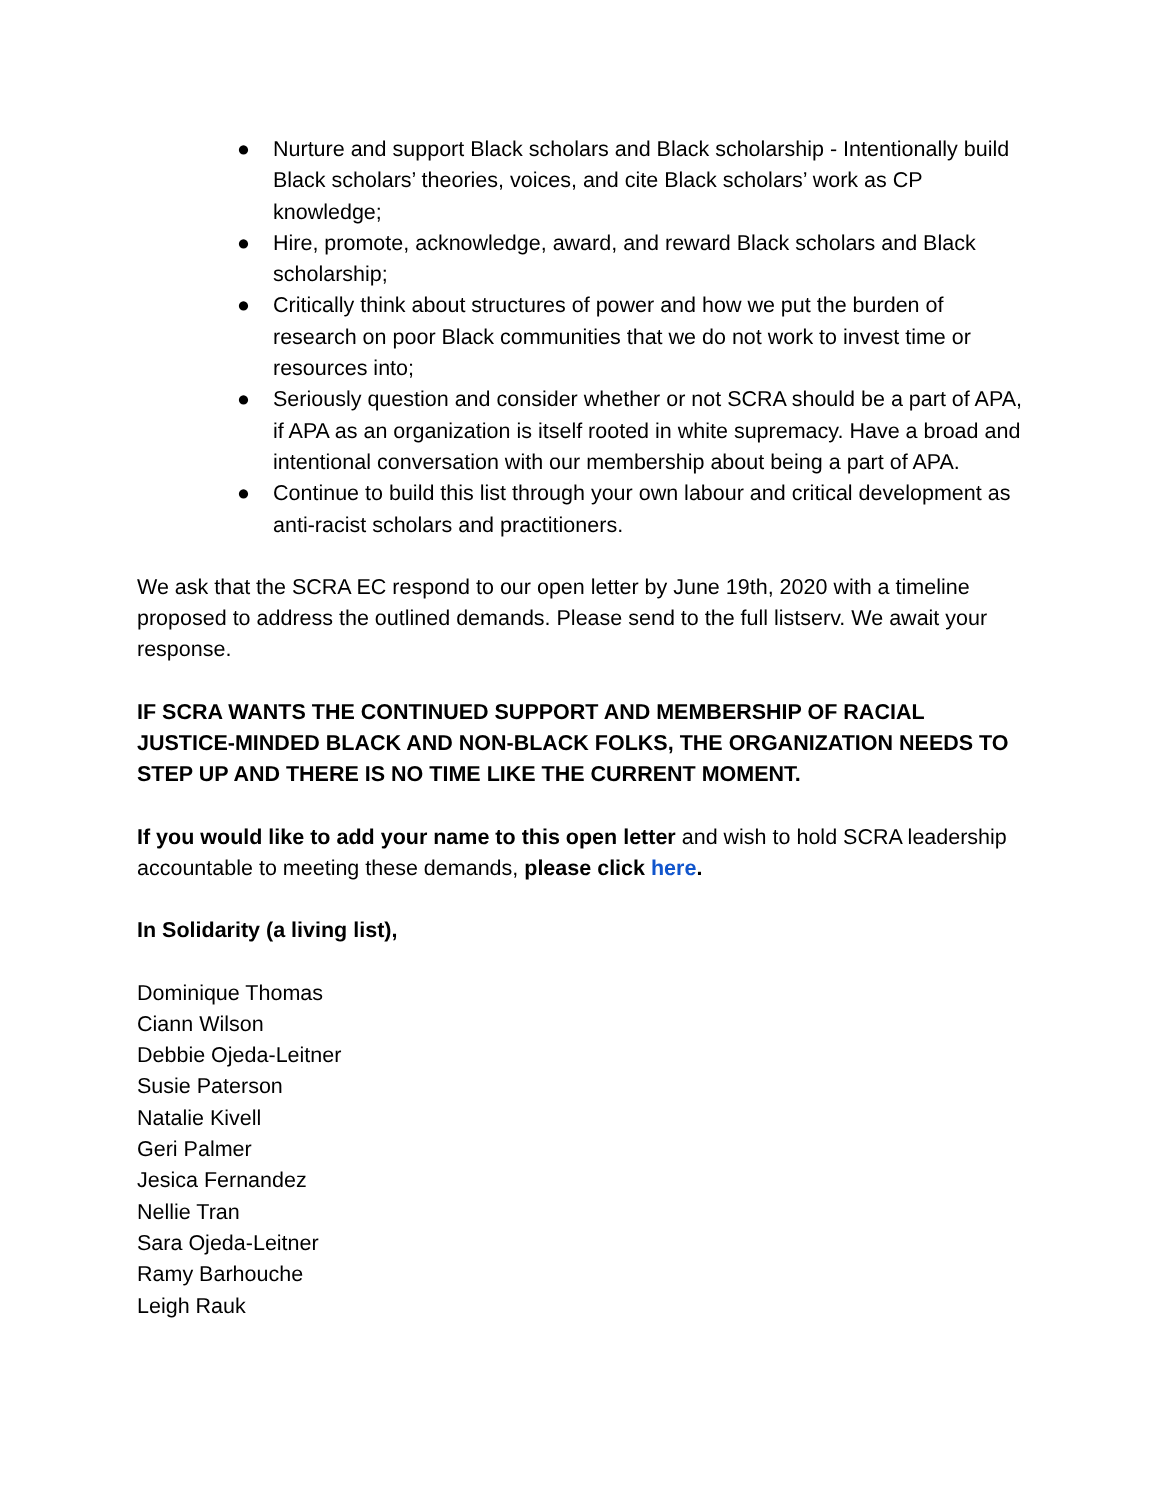● Nurture and support Black scholars and Black scholarship - Intentionally build Black scholars’ theories, voices, and cite Black scholars’ work as CP knowledge;
● Hire, promote, acknowledge, award, and reward Black scholars and Black scholarship;
● Critically think about structures of power and how we put the burden of research on poor Black communities that we do not work to invest time or resources into;
● Seriously question and consider whether or not SCRA should be a part of APA, if APA as an organization is itself rooted in white supremacy. Have a broad and intentional conversation with our membership about being a part of APA.
● Continue to build this list through your own labour and critical development as anti-racist scholars and practitioners.
We ask that the SCRA EC respond to our open letter by June 19th, 2020 with a timeline proposed to address the outlined demands. Please send to the full listserv. We await your response.
IF SCRA WANTS THE CONTINUED SUPPORT AND MEMBERSHIP OF RACIAL JUSTICE-MINDED BLACK AND NON-BLACK FOLKS, THE ORGANIZATION NEEDS TO STEP UP AND THERE IS NO TIME LIKE THE CURRENT MOMENT.
If you would like to add your name to this open letter and wish to hold SCRA leadership accountable to meeting these demands, please click here.
In Solidarity (a living list),
Dominique Thomas
Ciann Wilson
Debbie Ojeda-Leitner
Susie Paterson
Natalie Kivell
Geri Palmer
Jesica Fernandez
Nellie Tran
Sara Ojeda-Leitner
Ramy Barhouche
Leigh Rauk